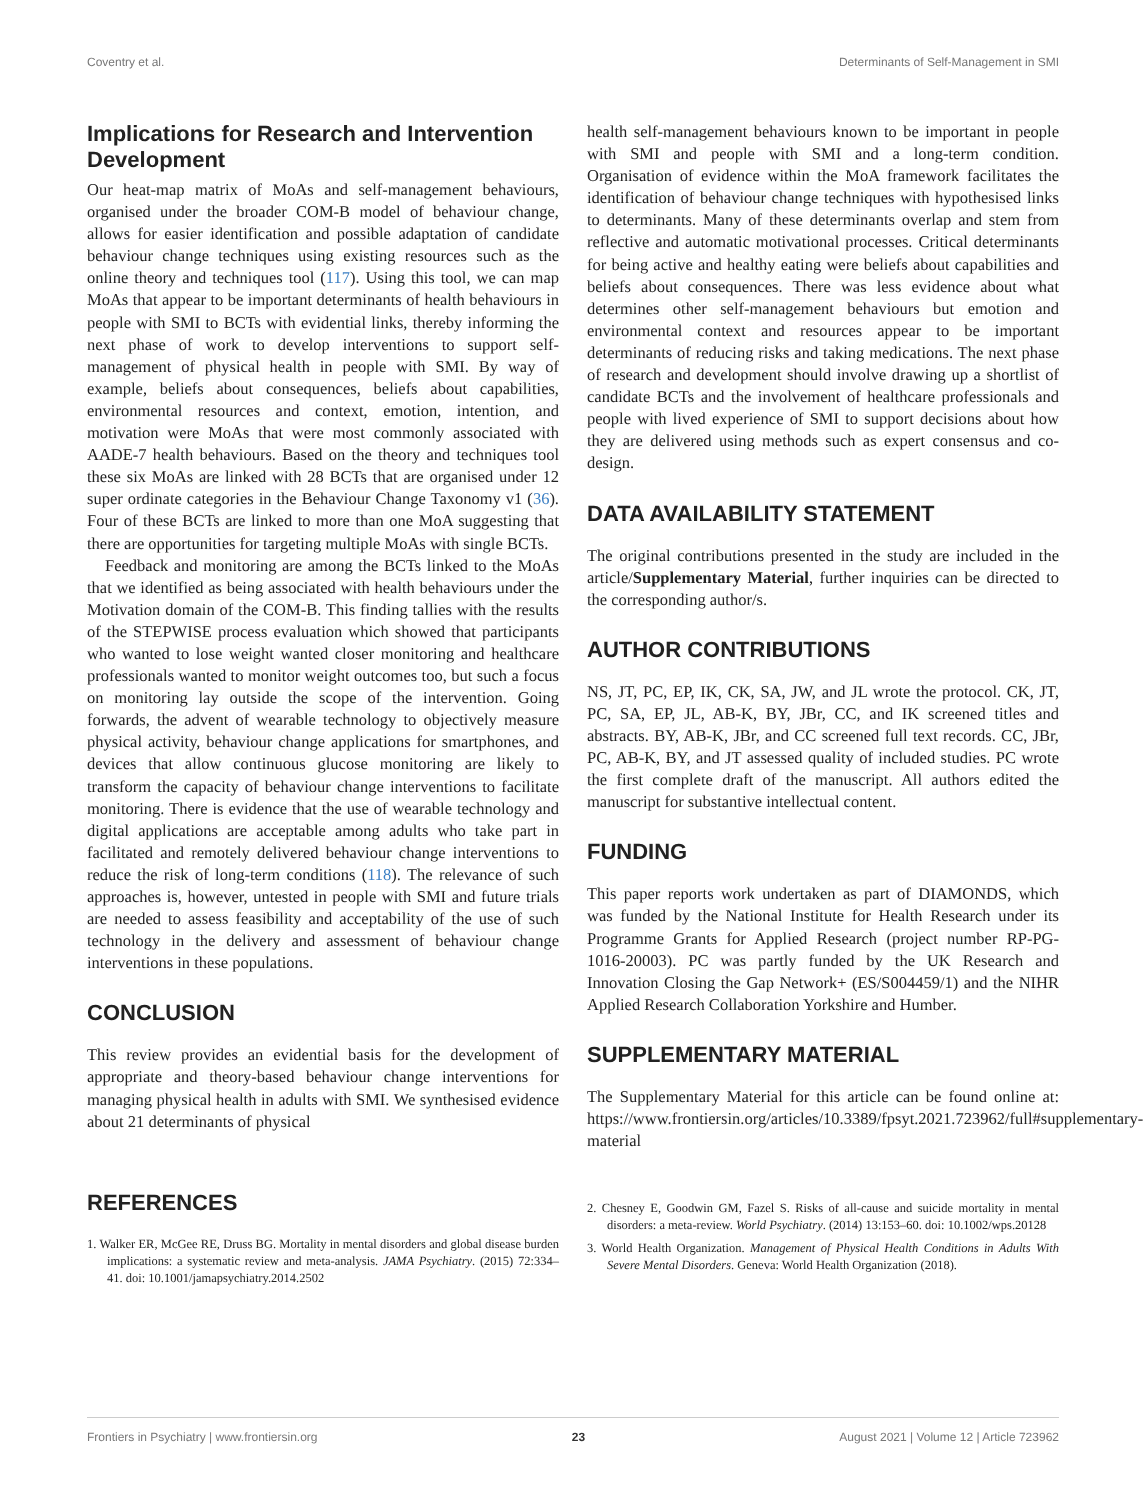Coventry et al. Determinants of Self-Management in SMI
Implications for Research and Intervention Development
Our heat-map matrix of MoAs and self-management behaviours, organised under the broader COM-B model of behaviour change, allows for easier identification and possible adaptation of candidate behaviour change techniques using existing resources such as the online theory and techniques tool (117). Using this tool, we can map MoAs that appear to be important determinants of health behaviours in people with SMI to BCTs with evidential links, thereby informing the next phase of work to develop interventions to support self-management of physical health in people with SMI. By way of example, beliefs about consequences, beliefs about capabilities, environmental resources and context, emotion, intention, and motivation were MoAs that were most commonly associated with AADE-7 health behaviours. Based on the theory and techniques tool these six MoAs are linked with 28 BCTs that are organised under 12 super ordinate categories in the Behaviour Change Taxonomy v1 (36). Four of these BCTs are linked to more than one MoA suggesting that there are opportunities for targeting multiple MoAs with single BCTs.
Feedback and monitoring are among the BCTs linked to the MoAs that we identified as being associated with health behaviours under the Motivation domain of the COM-B. This finding tallies with the results of the STEPWISE process evaluation which showed that participants who wanted to lose weight wanted closer monitoring and healthcare professionals wanted to monitor weight outcomes too, but such a focus on monitoring lay outside the scope of the intervention. Going forwards, the advent of wearable technology to objectively measure physical activity, behaviour change applications for smartphones, and devices that allow continuous glucose monitoring are likely to transform the capacity of behaviour change interventions to facilitate monitoring. There is evidence that the use of wearable technology and digital applications are acceptable among adults who take part in facilitated and remotely delivered behaviour change interventions to reduce the risk of long-term conditions (118). The relevance of such approaches is, however, untested in people with SMI and future trials are needed to assess feasibility and acceptability of the use of such technology in the delivery and assessment of behaviour change interventions in these populations.
CONCLUSION
This review provides an evidential basis for the development of appropriate and theory-based behaviour change interventions for managing physical health in adults with SMI. We synthesised evidence about 21 determinants of physical
health self-management behaviours known to be important in people with SMI and people with SMI and a long-term condition. Organisation of evidence within the MoA framework facilitates the identification of behaviour change techniques with hypothesised links to determinants. Many of these determinants overlap and stem from reflective and automatic motivational processes. Critical determinants for being active and healthy eating were beliefs about capabilities and beliefs about consequences. There was less evidence about what determines other self-management behaviours but emotion and environmental context and resources appear to be important determinants of reducing risks and taking medications. The next phase of research and development should involve drawing up a shortlist of candidate BCTs and the involvement of healthcare professionals and people with lived experience of SMI to support decisions about how they are delivered using methods such as expert consensus and co-design.
DATA AVAILABILITY STATEMENT
The original contributions presented in the study are included in the article/Supplementary Material, further inquiries can be directed to the corresponding author/s.
AUTHOR CONTRIBUTIONS
NS, JT, PC, EP, IK, CK, SA, JW, and JL wrote the protocol. CK, JT, PC, SA, EP, JL, AB-K, BY, JBr, CC, and IK screened titles and abstracts. BY, AB-K, JBr, and CC screened full text records. CC, JBr, PC, AB-K, BY, and JT assessed quality of included studies. PC wrote the first complete draft of the manuscript. All authors edited the manuscript for substantive intellectual content.
FUNDING
This paper reports work undertaken as part of DIAMONDS, which was funded by the National Institute for Health Research under its Programme Grants for Applied Research (project number RP-PG-1016-20003). PC was partly funded by the UK Research and Innovation Closing the Gap Network+ (ES/S004459/1) and the NIHR Applied Research Collaboration Yorkshire and Humber.
SUPPLEMENTARY MATERIAL
The Supplementary Material for this article can be found online at: https://www.frontiersin.org/articles/10.3389/fpsyt.2021.723962/full#supplementary-material
REFERENCES
1. Walker ER, McGee RE, Druss BG. Mortality in mental disorders and global disease burden implications: a systematic review and meta-analysis. JAMA Psychiatry. (2015) 72:334–41. doi: 10.1001/jamapsychiatry.2014.2502
2. Chesney E, Goodwin GM, Fazel S. Risks of all-cause and suicide mortality in mental disorders: a meta-review. World Psychiatry. (2014) 13:153–60. doi: 10.1002/wps.20128
3. World Health Organization. Management of Physical Health Conditions in Adults With Severe Mental Disorders. Geneva: World Health Organization (2018).
Frontiers in Psychiatry | www.frontiersin.org 23 August 2021 | Volume 12 | Article 723962